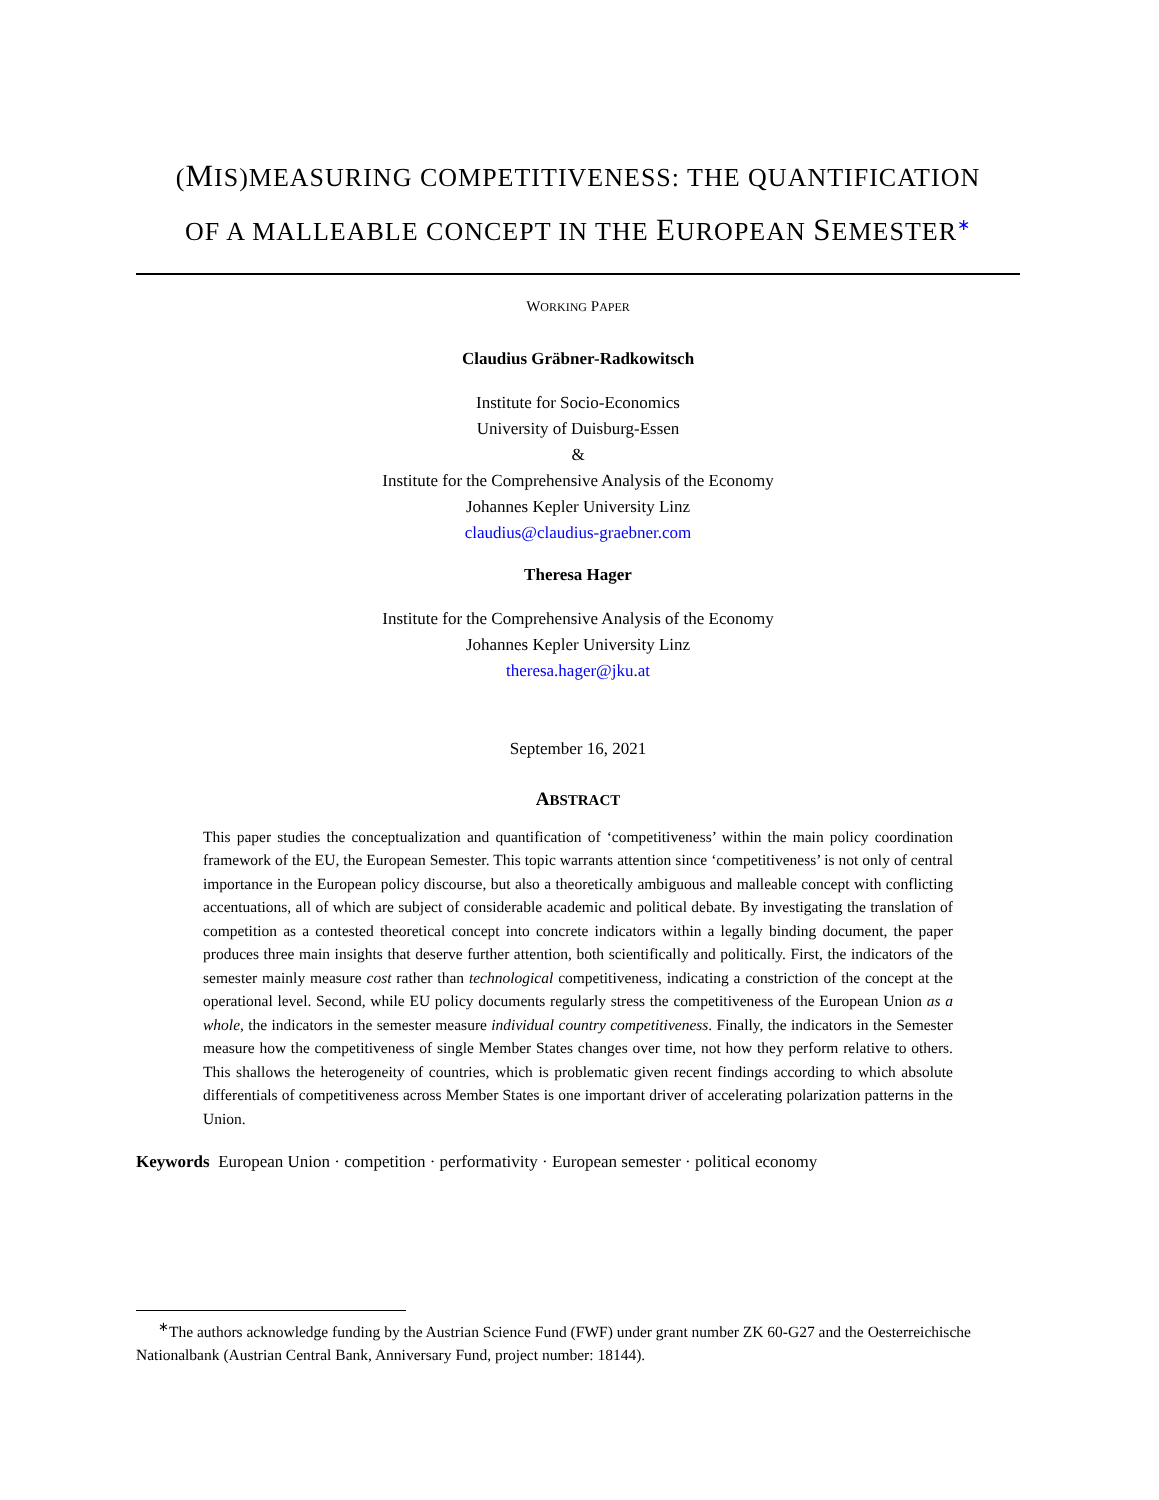(MIS)MEASURING COMPETITIVENESS: THE QUANTIFICATION
OF A MALLEABLE CONCEPT IN THE EUROPEAN SEMESTER<sup>∗</sup>
WORKING PAPER
Claudius Gräbner-Radkowitsch
Institute for Socio-Economics
University of Duisburg-Essen
&
Institute for the Comprehensive Analysis of the Economy
Johannes Kepler University Linz
claudius@claudius-graebner.com
Theresa Hager
Institute for the Comprehensive Analysis of the Economy
Johannes Kepler University Linz
theresa.hager@jku.at
September 16, 2021
ABSTRACT
This paper studies the conceptualization and quantification of ‘competitiveness’ within the main policy coordination framework of the EU, the European Semester. This topic warrants attention since ‘competitiveness’ is not only of central importance in the European policy discourse, but also a theoretically ambiguous and malleable concept with conflicting accentuations, all of which are subject of considerable academic and political debate. By investigating the translation of competition as a contested theoretical concept into concrete indicators within a legally binding document, the paper produces three main insights that deserve further attention, both scientifically and politically. First, the indicators of the semester mainly measure cost rather than technological competitiveness, indicating a constriction of the concept at the operational level. Second, while EU policy documents regularly stress the competitiveness of the European Union as a whole, the indicators in the semester measure individual country competitiveness. Finally, the indicators in the Semester measure how the competitiveness of single Member States changes over time, not how they perform relative to others. This shallows the heterogeneity of countries, which is problematic given recent findings according to which absolute differentials of competitiveness across Member States is one important driver of accelerating polarization patterns in the Union.
Keywords European Union · competition · performativity · European semester · political economy
<sup>∗</sup>The authors acknowledge funding by the Austrian Science Fund (FWF) under grant number ZK 60-G27 and the Oesterreichische Nationalbank (Austrian Central Bank, Anniversary Fund, project number: 18144).